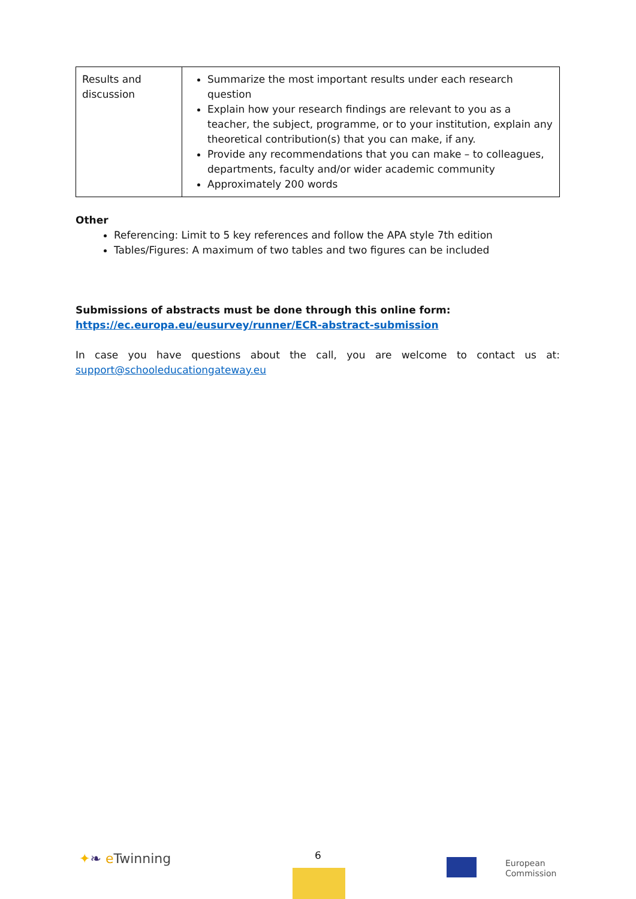| Results and discussion | Summarize the most important results under each research question Explain how your research findings are relevant to you as a teacher, the subject, programme, or to your institution, explain any theoretical contribution(s) that you can make, if any. Provide any recommendations that you can make – to colleagues, departments, faculty and/or wider academic community Approximately 200 words |
Other
Referencing: Limit to 5 key references and follow the APA style 7th edition
Tables/Figures: A maximum of two tables and two figures can be included
Submissions of abstracts must be done through this online form:
https://ec.europa.eu/eusurvey/runner/ECR-abstract-submission
In case you have questions about the call, you are welcome to contact us at:
support@schooleducationgateway.eu
✦❧ e Twinning 6
European
Commission